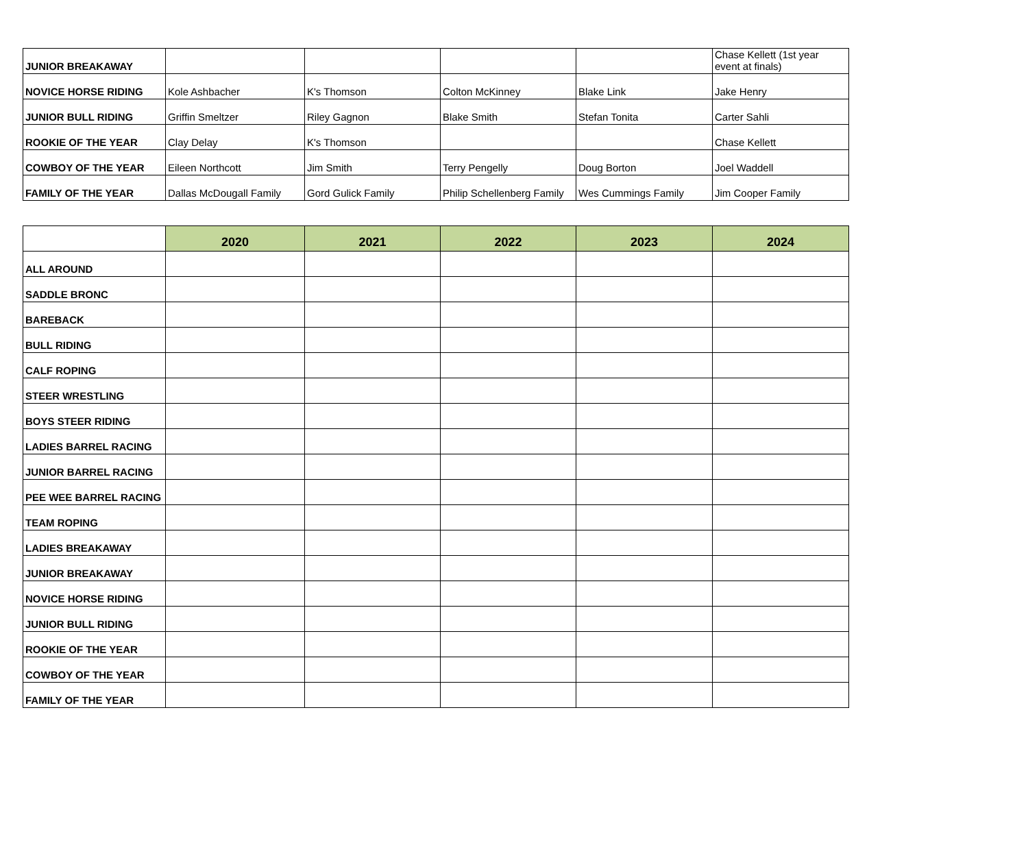| JUNIOR BREAKAWAY | | | | | Chase Kellett (1st year event at finals) |
| NOVICE HORSE RIDING | Kole Ashbacher | K's Thomson | Colton McKinney | Blake Link | Jake Henry |
| JUNIOR BULL RIDING | Griffin Smeltzer | Riley Gagnon | Blake Smith | Stefan Tonita | Carter Sahli |
| ROOKIE OF THE YEAR | Clay Delay | K's Thomson | | | Chase Kellett |
| COWBOY OF THE YEAR | Eileen Northcott | Jim Smith | Terry Pengelly | Doug Borton | Joel Waddell |
| FAMILY OF THE YEAR | Dallas McDougall Family | Gord Gulick Family | Philip Schellenberg Family | Wes Cummings Family | Jim Cooper Family |
| | 2020 | 2021 | 2022 | 2023 | 2024 |
| --- | --- | --- | --- | --- | --- |
| ALL AROUND | | | | | |
| SADDLE BRONC | | | | | |
| BAREBACK | | | | | |
| BULL RIDING | | | | | |
| CALF ROPING | | | | | |
| STEER WRESTLING | | | | | |
| BOYS STEER RIDING | | | | | |
| LADIES BARREL RACING | | | | | |
| JUNIOR BARREL RACING | | | | | |
| PEE WEE BARREL RACING | | | | | |
| TEAM ROPING | | | | | |
| LADIES BREAKAWAY | | | | | |
| JUNIOR BREAKAWAY | | | | | |
| NOVICE HORSE RIDING | | | | | |
| JUNIOR BULL RIDING | | | | | |
| ROOKIE OF THE YEAR | | | | | |
| COWBOY OF THE YEAR | | | | | |
| FAMILY OF THE YEAR | | | | | |